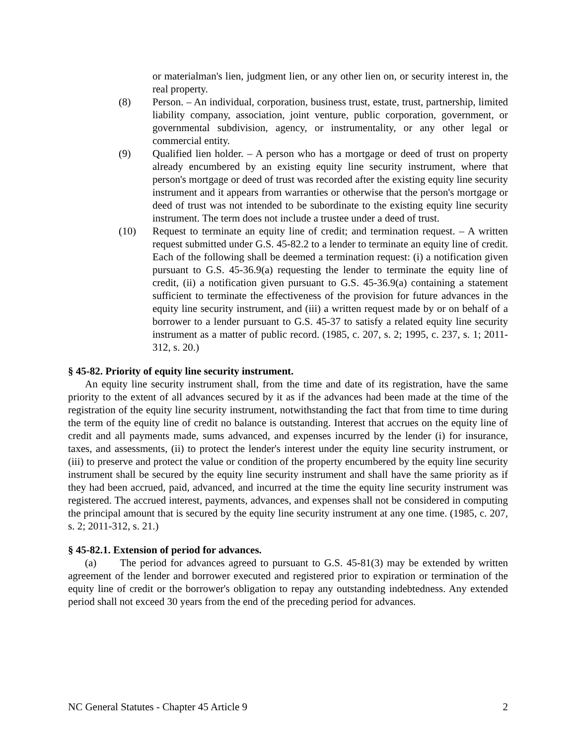or materialman's lien, judgment lien, or any other lien on, or security interest in, the real property.
(8) Person. – An individual, corporation, business trust, estate, trust, partnership, limited liability company, association, joint venture, public corporation, government, or governmental subdivision, agency, or instrumentality, or any other legal or commercial entity.
(9) Qualified lien holder. – A person who has a mortgage or deed of trust on property already encumbered by an existing equity line security instrument, where that person's mortgage or deed of trust was recorded after the existing equity line security instrument and it appears from warranties or otherwise that the person's mortgage or deed of trust was not intended to be subordinate to the existing equity line security instrument. The term does not include a trustee under a deed of trust.
(10) Request to terminate an equity line of credit; and termination request. – A written request submitted under G.S. 45-82.2 to a lender to terminate an equity line of credit. Each of the following shall be deemed a termination request: (i) a notification given pursuant to G.S. 45-36.9(a) requesting the lender to terminate the equity line of credit, (ii) a notification given pursuant to G.S. 45-36.9(a) containing a statement sufficient to terminate the effectiveness of the provision for future advances in the equity line security instrument, and (iii) a written request made by or on behalf of a borrower to a lender pursuant to G.S. 45-37 to satisfy a related equity line security instrument as a matter of public record. (1985, c. 207, s. 2; 1995, c. 237, s. 1; 2011-312, s. 20.)
§ 45-82. Priority of equity line security instrument.
An equity line security instrument shall, from the time and date of its registration, have the same priority to the extent of all advances secured by it as if the advances had been made at the time of the registration of the equity line security instrument, notwithstanding the fact that from time to time during the term of the equity line of credit no balance is outstanding. Interest that accrues on the equity line of credit and all payments made, sums advanced, and expenses incurred by the lender (i) for insurance, taxes, and assessments, (ii) to protect the lender's interest under the equity line security instrument, or (iii) to preserve and protect the value or condition of the property encumbered by the equity line security instrument shall be secured by the equity line security instrument and shall have the same priority as if they had been accrued, paid, advanced, and incurred at the time the equity line security instrument was registered. The accrued interest, payments, advances, and expenses shall not be considered in computing the principal amount that is secured by the equity line security instrument at any one time. (1985, c. 207, s. 2; 2011-312, s. 21.)
§ 45-82.1. Extension of period for advances.
(a) The period for advances agreed to pursuant to G.S. 45-81(3) may be extended by written agreement of the lender and borrower executed and registered prior to expiration or termination of the equity line of credit or the borrower's obligation to repay any outstanding indebtedness. Any extended period shall not exceed 30 years from the end of the preceding period for advances.
NC General Statutes - Chapter 45 Article 9 2